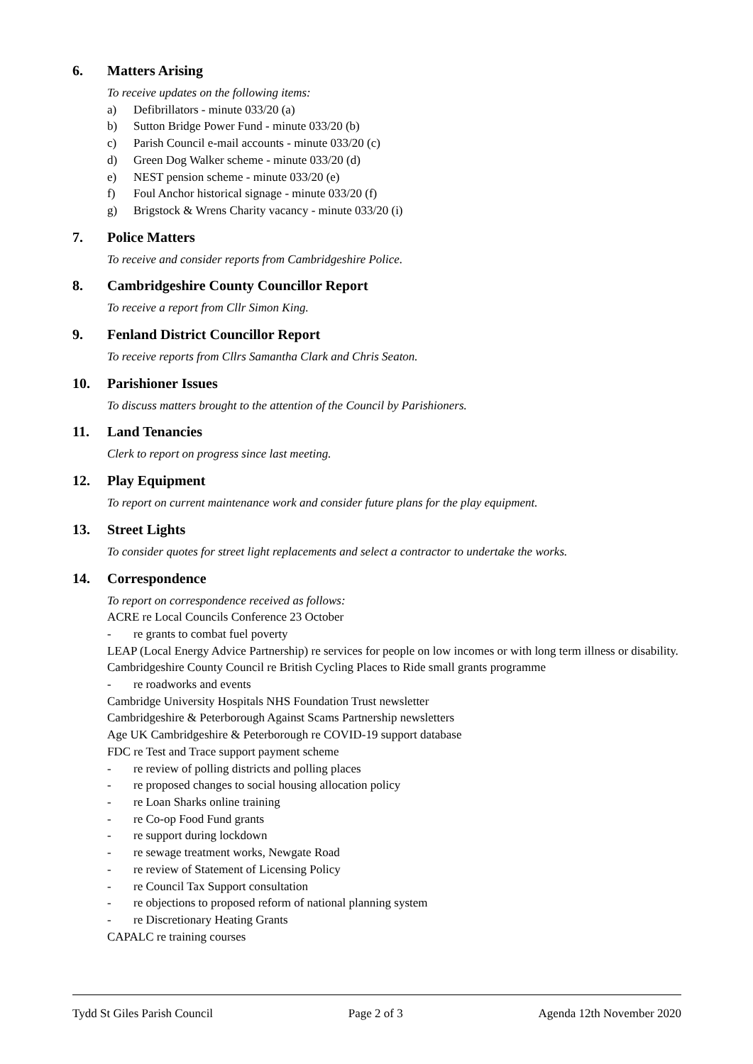6. Matters Arising
To receive updates on the following items:
a) Defibrillators - minute 033/20 (a)
b) Sutton Bridge Power Fund - minute 033/20 (b)
c) Parish Council e-mail accounts - minute 033/20 (c)
d) Green Dog Walker scheme - minute 033/20 (d)
e) NEST pension scheme - minute 033/20 (e)
f) Foul Anchor historical signage - minute 033/20 (f)
g) Brigstock & Wrens Charity vacancy - minute 033/20 (i)
7. Police Matters
To receive and consider reports from Cambridgeshire Police.
8. Cambridgeshire County Councillor Report
To receive a report from Cllr Simon King.
9. Fenland District Councillor Report
To receive reports from Cllrs Samantha Clark and Chris Seaton.
10. Parishioner Issues
To discuss matters brought to the attention of the Council by Parishioners.
11. Land Tenancies
Clerk to report on progress since last meeting.
12. Play Equipment
To report on current maintenance work and consider future plans for the play equipment.
13. Street Lights
To consider quotes for street light replacements and select a contractor to undertake the works.
14. Correspondence
To report on correspondence received as follows:
ACRE re Local Councils Conference 23 October
- re grants to combat fuel poverty
LEAP (Local Energy Advice Partnership) re services for people on low incomes or with long term illness or disability.
Cambridgeshire County Council re British Cycling Places to Ride small grants programme
- re roadworks and events
Cambridge University Hospitals NHS Foundation Trust newsletter
Cambridgeshire & Peterborough Against Scams Partnership newsletters
Age UK Cambridgeshire & Peterborough re COVID-19 support database
FDC re Test and Trace support payment scheme
- re review of polling districts and polling places
- re proposed changes to social housing allocation policy
- re Loan Sharks online training
- re Co-op Food Fund grants
- re support during lockdown
- re sewage treatment works, Newgate Road
- re review of Statement of Licensing Policy
- re Council Tax Support consultation
- re objections to proposed reform of national planning system
- re Discretionary Heating Grants
CAPALC re training courses
Tydd St Giles Parish Council Page 2 of 3 Agenda 12th November 2020